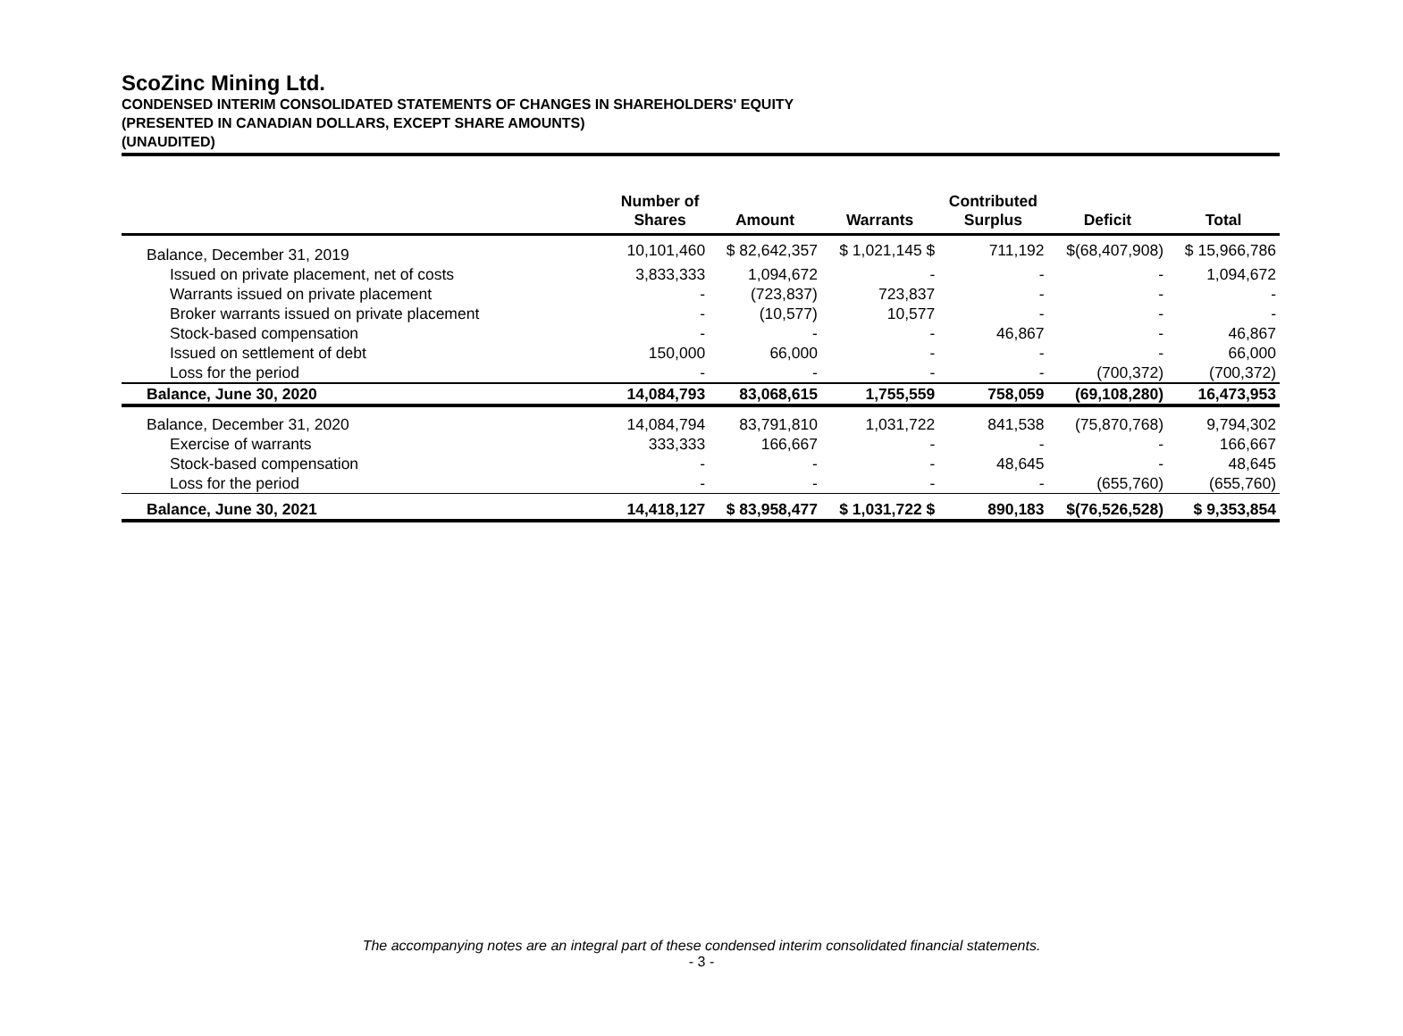ScoZinc Mining Ltd.
CONDENSED INTERIM CONSOLIDATED STATEMENTS OF CHANGES IN SHAREHOLDERS' EQUITY
(PRESENTED IN CANADIAN DOLLARS, EXCEPT SHARE AMOUNTS)
(UNAUDITED)
| | Number of Shares | Amount | Warrants | Contributed Surplus | Deficit | Total |
| --- | --- | --- | --- | --- | --- | --- |
| Balance, December 31, 2019 | 10,101,460 | $ 82,642,357 | $ 1,021,145 $ | 711,192 | $(68,407,908) | $ 15,966,786 |
| Issued on private placement, net of costs | 3,833,333 | 1,094,672 | - | - | - | 1,094,672 |
| Warrants issued on private placement | - | (723,837) | 723,837 | - | - | - |
| Broker warrants issued on private placement | - | (10,577) | 10,577 | - | - | - |
| Stock-based compensation | - | - | - | 46,867 | - | 46,867 |
| Issued on settlement of debt | 150,000 | 66,000 | - | - | - | 66,000 |
| Loss for the period | - | - | - | - | (700,372) | (700,372) |
| Balance, June 30, 2020 | 14,084,793 | 83,068,615 | 1,755,559 | 758,059 | (69,108,280) | 16,473,953 |
| Balance, December 31, 2020 | 14,084,794 | 83,791,810 | 1,031,722 | 841,538 | (75,870,768) | 9,794,302 |
| Exercise of warrants | 333,333 | 166,667 | - | - | - | 166,667 |
| Stock-based compensation | - | - | - | 48,645 | - | 48,645 |
| Loss for the period | - | - | - | - | (655,760) | (655,760) |
| Balance, June 30, 2021 | 14,418,127 | $ 83,958,477 | $ 1,031,722 $ | 890,183 | $(76,526,528) | $ 9,353,854 |
The accompanying notes are an integral part of these condensed interim consolidated financial statements.
- 3 -